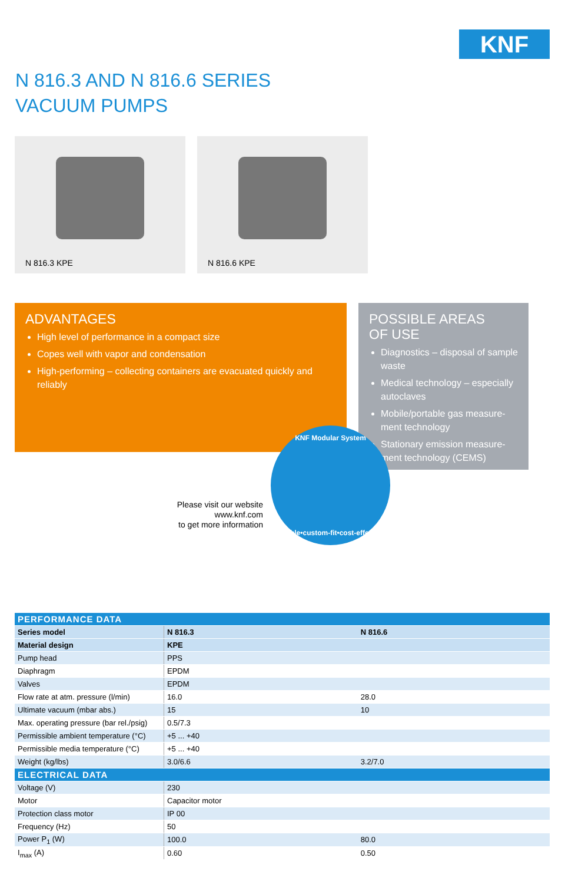KNF
N 816.3 AND N 816.6 SERIES
VACUUM PUMPS
N 816.3 KPE
N 816.6 KPE
ADVANTAGES
High level of performance in a compact size
Copes well with vapor and condensation
High-performing – collecting containers are evacuated quickly and reliably
POSSIBLE AREAS
OF USE
Diagnostics – disposal of sample waste
Medical technology – especially autoclaves
Mobile/portable gas measure-ment technology
Stationary emission measure-ment technology (CEMS)
Please visit our website
www.knf.com
to get more information
KNF Modular System
flexible•custom-fit•cost-effective
| PERFORMANCE DATA | | |
| --- | --- | --- |
| Series model | N 816.3 | N 816.6 |
| Material design | KPE | |
| Pump head | PPS | |
| Diaphragm | EPDM | |
| Valves | EPDM | |
| Flow rate at atm. pressure (l/min) | 16.0 | 28.0 |
| Ultimate vacuum (mbar abs.) | 15 | 10 |
| Max. operating pressure (bar rel./psig) | 0.5/7.3 | |
| Permissible ambient temperature (°C) | +5 ... +40 | |
| Permissible media temperature (°C) | +5 ... +40 | |
| Weight (kg/lbs) | 3.0/6.6 | 3.2/7.0 |
| ELECTRICAL DATA | | |
| Voltage (V) | 230 | |
| Motor | Capacitor motor | |
| Protection class motor | IP 00 | |
| Frequency (Hz) | 50 | |
| Power P<sub>1</sub> (W) | 100.0 | 80.0 |
| I<sub>max</sub> (A) | 0.60 | 0.50 |